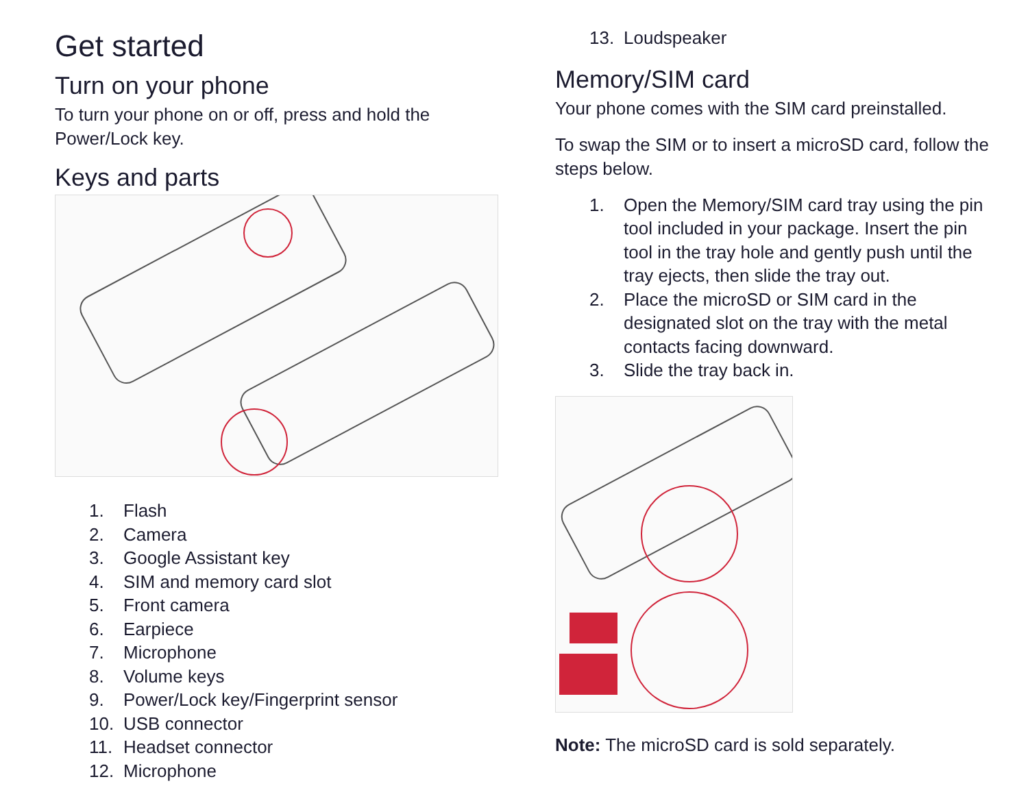Get started
Turn on your phone
To turn your phone on or off, press and hold the Power/Lock key.
Keys and parts
1. Flash
2. Camera
3. Google Assistant key
4. SIM and memory card slot
5. Front camera
6. Earpiece
7. Microphone
8. Volume keys
9. Power/Lock key/Fingerprint sensor
10. USB connector
11. Headset connector
12. Microphone
13. Loudspeaker
Memory/SIM card
Your phone comes with the SIM card preinstalled.
To swap the SIM or to insert a microSD card, follow the steps below.
1. Open the Memory/SIM card tray using the pin tool included in your package. Insert the pin tool in the tray hole and gently push until the tray ejects, then slide the tray out.
2. Place the microSD or SIM card in the designated slot on the tray with the metal contacts facing downward.
3. Slide the tray back in.
Note: The microSD card is sold separately.